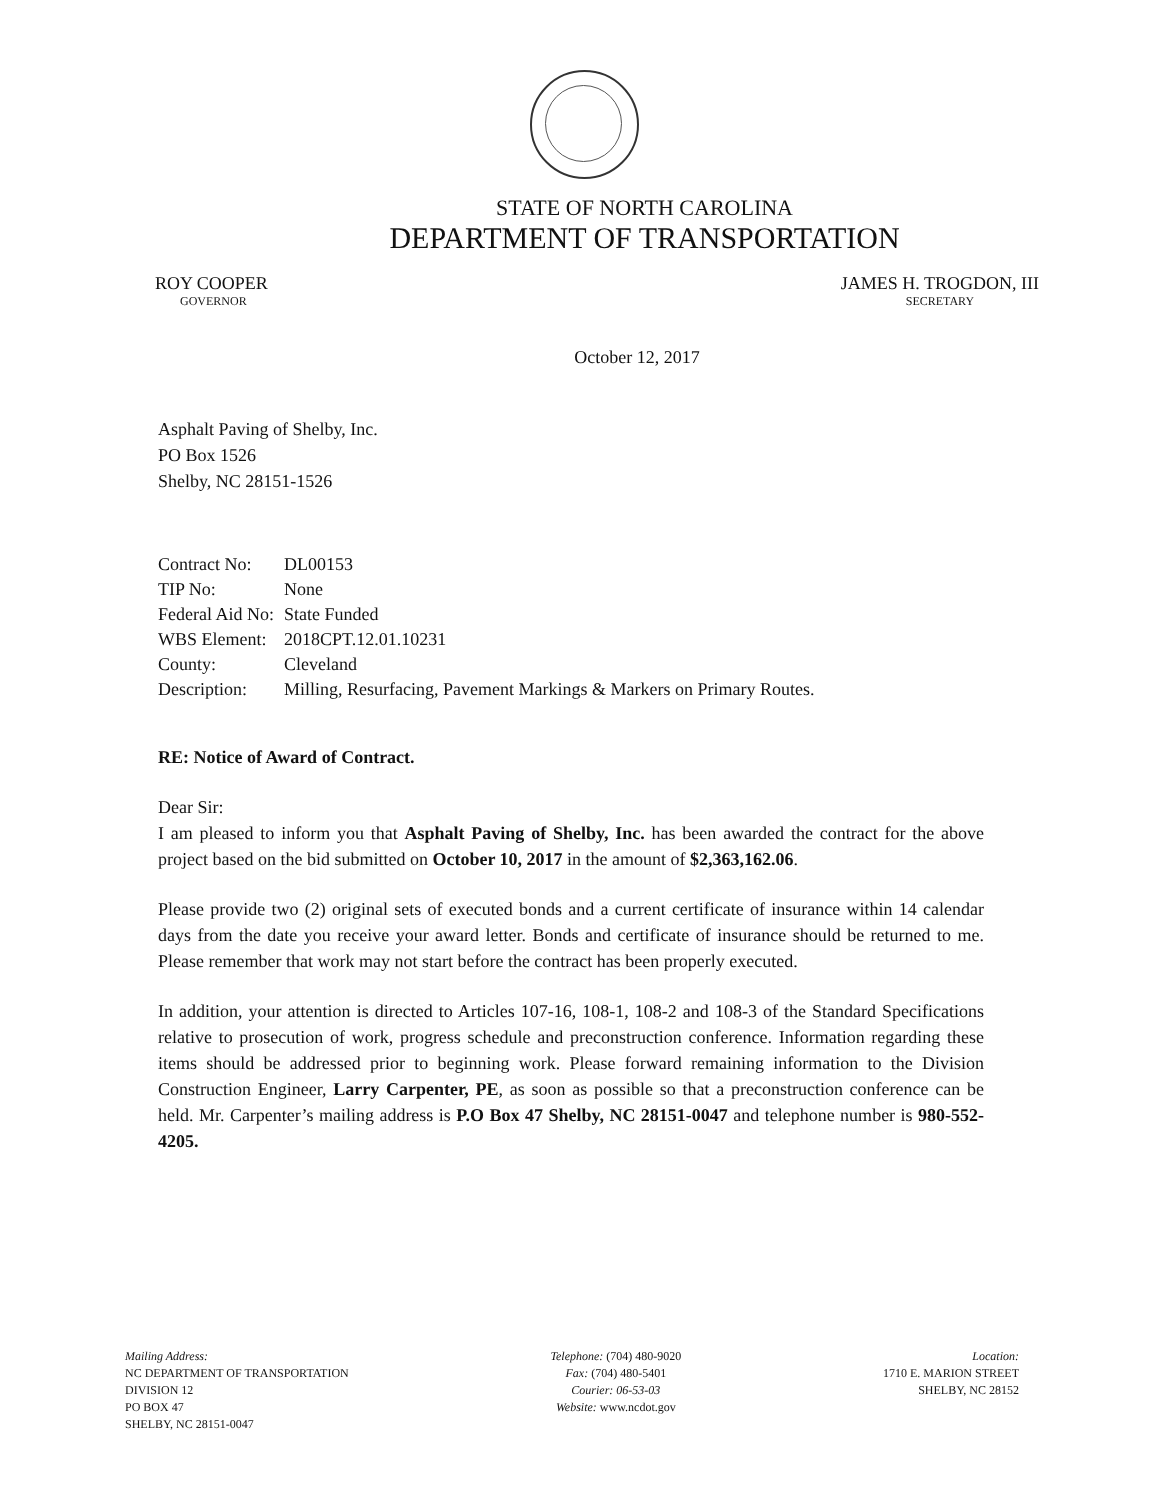STATE OF NORTH CAROLINA
DEPARTMENT OF TRANSPORTATION
ROY COOPER
GOVERNOR
JAMES H. TROGDON, III
SECRETARY
October 12, 2017
Asphalt Paving of Shelby, Inc.
PO Box 1526
Shelby, NC 28151-1526
| Contract No: | DL00153 |
| TIP No: | None |
| Federal Aid No: | State Funded |
| WBS Element: | 2018CPT.12.01.10231 |
| County: | Cleveland |
| Description: | Milling, Resurfacing, Pavement Markings & Markers on Primary Routes. |
RE: Notice of Award of Contract.
Dear Sir:
I am pleased to inform you that Asphalt Paving of Shelby, Inc. has been awarded the contract for the above project based on the bid submitted on October 10, 2017 in the amount of $2,363,162.06.
Please provide two (2) original sets of executed bonds and a current certificate of insurance within 14 calendar days from the date you receive your award letter. Bonds and certificate of insurance should be returned to me. Please remember that work may not start before the contract has been properly executed.
In addition, your attention is directed to Articles 107-16, 108-1, 108-2 and 108-3 of the Standard Specifications relative to prosecution of work, progress schedule and preconstruction conference. Information regarding these items should be addressed prior to beginning work. Please forward remaining information to the Division Construction Engineer, Larry Carpenter, PE, as soon as possible so that a preconstruction conference can be held. Mr. Carpenter’s mailing address is P.O Box 47 Shelby, NC 28151-0047 and telephone number is 980-552-4205.
Mailing Address:
NC DEPARTMENT OF TRANSPORTATION
DIVISION 12
PO BOX 47
SHELBY, NC 28151-0047
Telephone: (704) 480-9020
Fax: (704) 480-5401
Courier: 06-53-03
Website: www.ncdot.gov
Location:
1710 E. MARION STREET
SHELBY, NC 28152